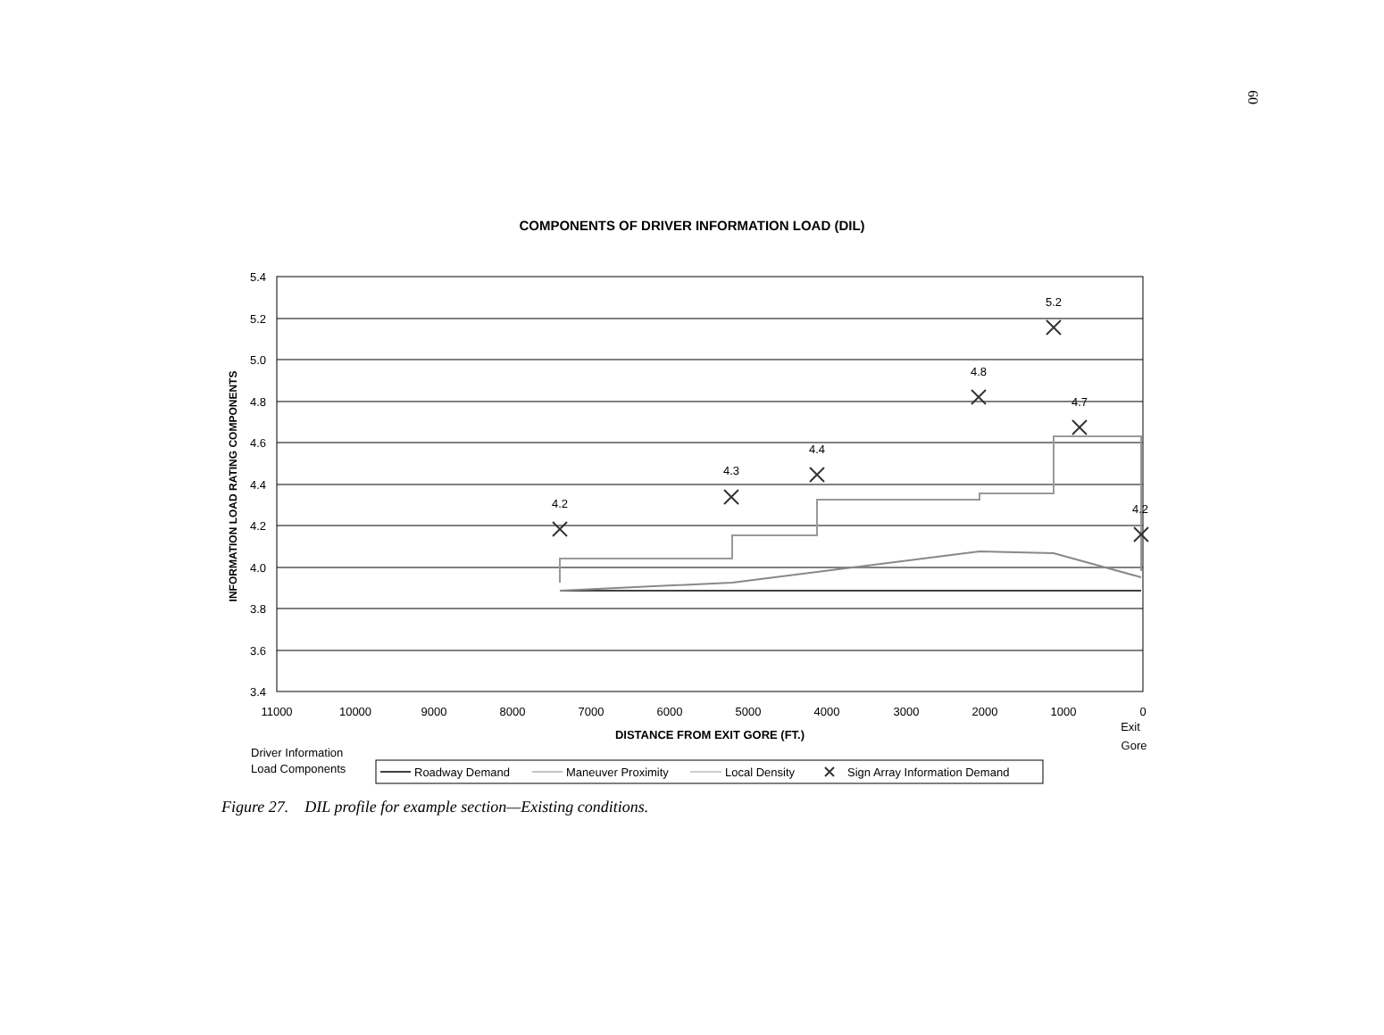60
COMPONENTS OF DRIVER INFORMATION LOAD (DIL)
5.4
5.2
5.0
4.8
4.6
4.4
4.2
4.0
3.8
3.6
3.4
11000
10000
9000
8000
7000
6000
5000
4000
3000
2000
1000
0
Exit
Gore
DISTANCE FROM EXIT GORE (FT.)
INFORMATION LOAD RATING COMPONENTS
4.2
4.3
4.4
4.8
5.2
4.7
4.2
Driver Information
Load Components
Roadway Demand
Maneuver Proximity
Local Density
Sign Array Information Demand
Figure 27. DIL profile for example section—Existing conditions.